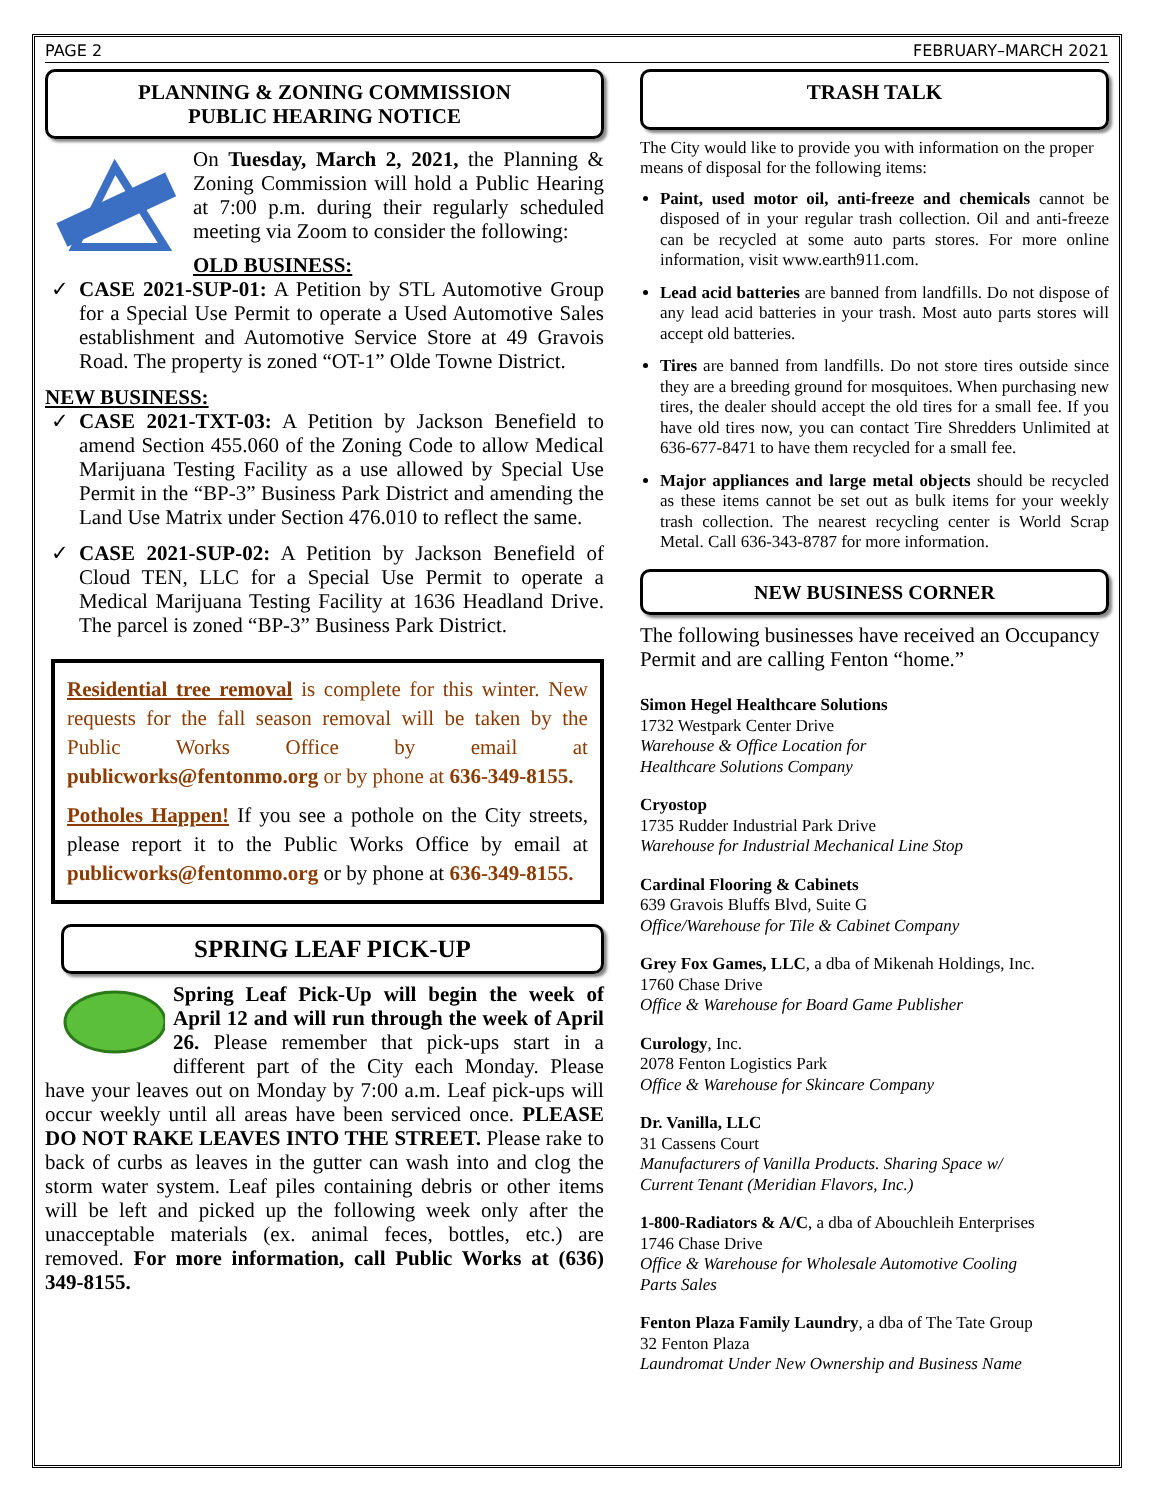PAGE 2 FEBRUARY–MARCH 2021
PLANNING & ZONING COMMISSION
PUBLIC HEARING NOTICE
On Tuesday, March 2, 2021, the Planning & Zoning Commission will hold a Public Hearing at 7:00 p.m. during their regularly scheduled meeting via Zoom to consider the following:
OLD BUSINESS:
CASE 2021-SUP-01: A Petition by STL Automotive Group for a Special Use Permit to operate a Used Automotive Sales establishment and Automotive Service Store at 49 Gravois Road. The property is zoned “OT-1” Olde Towne District.
NEW BUSINESS:
CASE 2021-TXT-03: A Petition by Jackson Benefield to amend Section 455.060 of the Zoning Code to allow Medical Marijuana Testing Facility as a use allowed by Special Use Permit in the “BP-3” Business Park District and amending the Land Use Matrix under Section 476.010 to reflect the same.
CASE 2021-SUP-02: A Petition by Jackson Benefield of Cloud TEN, LLC for a Special Use Permit to operate a Medical Marijuana Testing Facility at 1636 Headland Drive. The parcel is zoned “BP-3” Business Park District.
Residential tree removal is complete for this winter. New requests for the fall season removal will be taken by the Public Works Office by email at publicworks@fentonmo.org or by phone at 636-349-8155.
Potholes Happen! If you see a pothole on the City streets, please report it to the Public Works Office by email at publicworks@fentonmo.org or by phone at 636-349-8155.
SPRING LEAF PICK-UP
Spring Leaf Pick-Up will begin the week of April 12 and will run through the week of April 26. Please remember that pick-ups start in a different part of the City each Monday. Please have your leaves out on Monday by 7:00 a.m. Leaf pick-ups will occur weekly until all areas have been serviced once. PLEASE DO NOT RAKE LEAVES INTO THE STREET. Please rake to back of curbs as leaves in the gutter can wash into and clog the storm water system. Leaf piles containing debris or other items will be left and picked up the following week only after the unacceptable materials (ex. animal feces, bottles, etc.) are removed. For more information, call Public Works at (636) 349-8155.
TRASH TALK
The City would like to provide you with information on the proper means of disposal for the following items:
Paint, used motor oil, anti-freeze and chemicals cannot be disposed of in your regular trash collection. Oil and anti-freeze can be recycled at some auto parts stores. For more online information, visit www.earth911.com.
Lead acid batteries are banned from landfills. Do not dispose of any lead acid batteries in your trash. Most auto parts stores will accept old batteries.
Tires are banned from landfills. Do not store tires outside since they are a breeding ground for mosquitoes. When purchasing new tires, the dealer should accept the old tires for a small fee. If you have old tires now, you can contact Tire Shredders Unlimited at 636-677-8471 to have them recycled for a small fee.
Major appliances and large metal objects should be recycled as these items cannot be set out as bulk items for your weekly trash collection. The nearest recycling center is World Scrap Metal. Call 636-343-8787 for more information.
NEW BUSINESS CORNER
The following businesses have received an Occupancy Permit and are calling Fenton “home.”
Simon Hegel Healthcare Solutions
1732 Westpark Center Drive
Warehouse & Office Location for
Healthcare Solutions Company
Cryostop
1735 Rudder Industrial Park Drive
Warehouse for Industrial Mechanical Line Stop
Cardinal Flooring & Cabinets
639 Gravois Bluffs Blvd, Suite G
Office/Warehouse for Tile & Cabinet Company
Grey Fox Games, LLC, a dba of Mikenah Holdings, Inc.
1760 Chase Drive
Office & Warehouse for Board Game Publisher
Curology, Inc.
2078 Fenton Logistics Park
Office & Warehouse for Skincare Company
Dr. Vanilla, LLC
31 Cassens Court
Manufacturers of Vanilla Products. Sharing Space w/
Current Tenant (Meridian Flavors, Inc.)
1-800-Radiators & A/C, a dba of Abouchleih Enterprises
1746 Chase Drive
Office & Warehouse for Wholesale Automotive Cooling
Parts Sales
Fenton Plaza Family Laundry, a dba of The Tate Group
32 Fenton Plaza
Laundromat Under New Ownership and Business Name